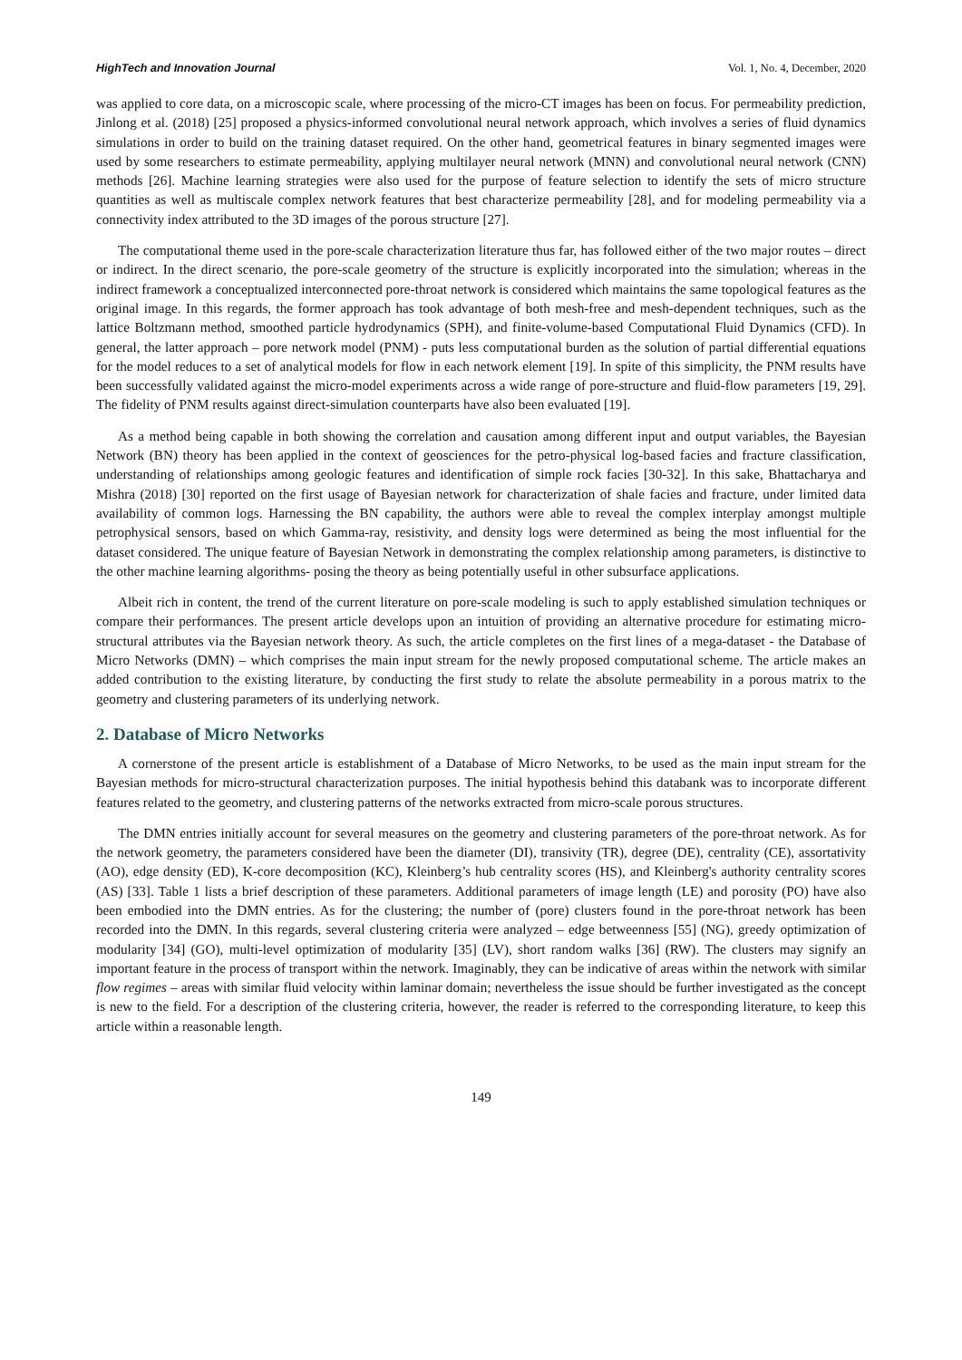HighTech and Innovation Journal Vol. 1, No. 4, December, 2020
was applied to core data, on a microscopic scale, where processing of the micro-CT images has been on focus. For permeability prediction, Jinlong et al. (2018) [25] proposed a physics-informed convolutional neural network approach, which involves a series of fluid dynamics simulations in order to build on the training dataset required. On the other hand, geometrical features in binary segmented images were used by some researchers to estimate permeability, applying multilayer neural network (MNN) and convolutional neural network (CNN) methods [26]. Machine learning strategies were also used for the purpose of feature selection to identify the sets of micro structure quantities as well as multiscale complex network features that best characterize permeability [28], and for modeling permeability via a connectivity index attributed to the 3D images of the porous structure [27].
The computational theme used in the pore-scale characterization literature thus far, has followed either of the two major routes – direct or indirect. In the direct scenario, the pore-scale geometry of the structure is explicitly incorporated into the simulation; whereas in the indirect framework a conceptualized interconnected pore-throat network is considered which maintains the same topological features as the original image. In this regards, the former approach has took advantage of both mesh-free and mesh-dependent techniques, such as the lattice Boltzmann method, smoothed particle hydrodynamics (SPH), and finite-volume-based Computational Fluid Dynamics (CFD). In general, the latter approach – pore network model (PNM) - puts less computational burden as the solution of partial differential equations for the model reduces to a set of analytical models for flow in each network element [19]. In spite of this simplicity, the PNM results have been successfully validated against the micro-model experiments across a wide range of pore-structure and fluid-flow parameters [19, 29]. The fidelity of PNM results against direct-simulation counterparts have also been evaluated [19].
As a method being capable in both showing the correlation and causation among different input and output variables, the Bayesian Network (BN) theory has been applied in the context of geosciences for the petro-physical log-based facies and fracture classification, understanding of relationships among geologic features and identification of simple rock facies [30-32]. In this sake, Bhattacharya and Mishra (2018) [30] reported on the first usage of Bayesian network for characterization of shale facies and fracture, under limited data availability of common logs. Harnessing the BN capability, the authors were able to reveal the complex interplay amongst multiple petrophysical sensors, based on which Gamma-ray, resistivity, and density logs were determined as being the most influential for the dataset considered. The unique feature of Bayesian Network in demonstrating the complex relationship among parameters, is distinctive to the other machine learning algorithms- posing the theory as being potentially useful in other subsurface applications.
Albeit rich in content, the trend of the current literature on pore-scale modeling is such to apply established simulation techniques or compare their performances. The present article develops upon an intuition of providing an alternative procedure for estimating micro- structural attributes via the Bayesian network theory. As such, the article completes on the first lines of a mega-dataset - the Database of Micro Networks (DMN) – which comprises the main input stream for the newly proposed computational scheme. The article makes an added contribution to the existing literature, by conducting the first study to relate the absolute permeability in a porous matrix to the geometry and clustering parameters of its underlying network.
2. Database of Micro Networks
A cornerstone of the present article is establishment of a Database of Micro Networks, to be used as the main input stream for the Bayesian methods for micro-structural characterization purposes. The initial hypothesis behind this databank was to incorporate different features related to the geometry, and clustering patterns of the networks extracted from micro-scale porous structures.
The DMN entries initially account for several measures on the geometry and clustering parameters of the pore-throat network. As for the network geometry, the parameters considered have been the diameter (DI), transivity (TR), degree (DE), centrality (CE), assortativity (AO), edge density (ED), K-core decomposition (KC), Kleinberg’s hub centrality scores (HS), and Kleinberg's authority centrality scores (AS) [33]. Table 1 lists a brief description of these parameters. Additional parameters of image length (LE) and porosity (PO) have also been embodied into the DMN entries. As for the clustering; the number of (pore) clusters found in the pore-throat network has been recorded into the DMN. In this regards, several clustering criteria were analyzed – edge betweenness [55] (NG), greedy optimization of modularity [34] (GO), multi-level optimization of modularity [35] (LV), short random walks [36] (RW). The clusters may signify an important feature in the process of transport within the network. Imaginably, they can be indicative of areas within the network with similar flow regimes – areas with similar fluid velocity within laminar domain; nevertheless the issue should be further investigated as the concept is new to the field. For a description of the clustering criteria, however, the reader is referred to the corresponding literature, to keep this article within a reasonable length.
149